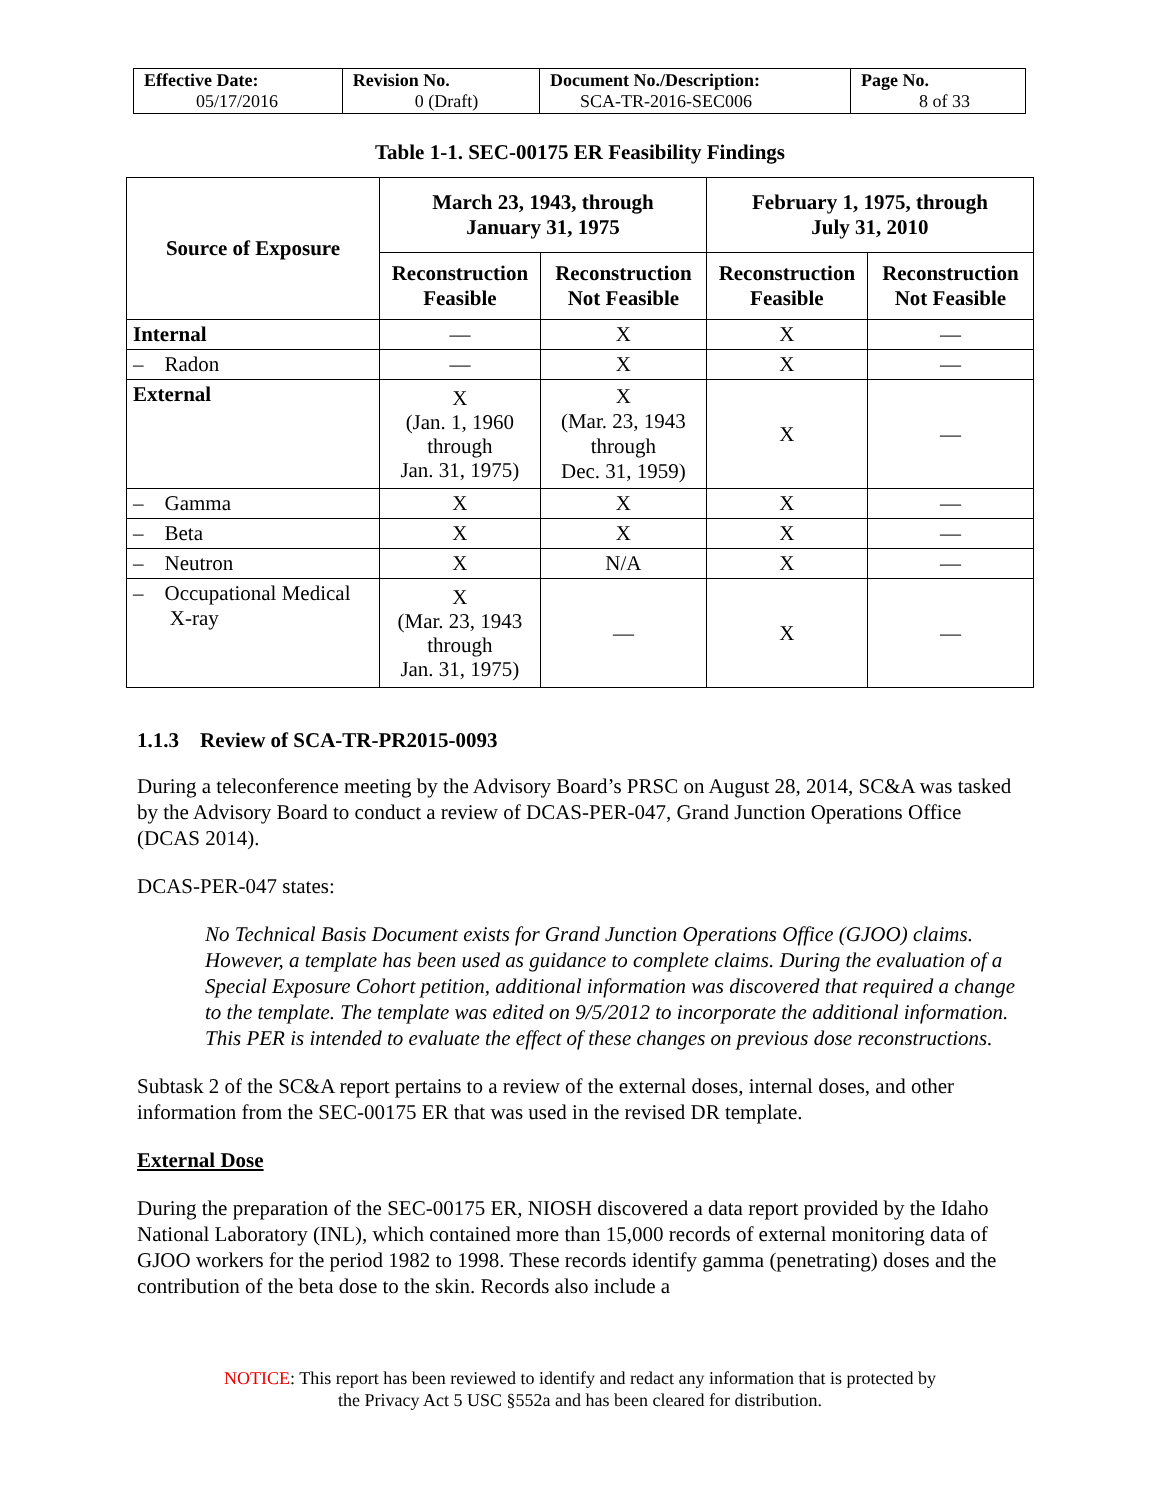| Effective Date: 05/17/2016 | Revision No. 0 (Draft) | Document No./Description: SCA-TR-2016-SEC006 | Page No. 8 of 33 |
Table 1-1. SEC-00175 ER Feasibility Findings
| Source of Exposure | March 23, 1943, through January 31, 1975 | | February 1, 1975, through July 31, 2010 | |
| --- | --- | --- | --- | --- |
| | Reconstruction Feasible | Reconstruction Not Feasible | Reconstruction Feasible | Reconstruction Not Feasible |
| Internal | — | X | X | — |
| – Radon | — | X | X | — |
| External | X (Jan. 1, 1960 through Jan. 31, 1975) | X (Mar. 23, 1943 through Dec. 31, 1959) | X | — |
| – Gamma | X | X | X | — |
| – Beta | X | X | X | — |
| – Neutron | X | N/A | X | — |
| – Occupational Medical X-ray | X (Mar. 23, 1943 through Jan. 31, 1975) | — | X | — |
1.1.3 Review of SCA-TR-PR2015-0093
During a teleconference meeting by the Advisory Board’s PRSC on August 28, 2014, SC&A was tasked by the Advisory Board to conduct a review of DCAS-PER-047, Grand Junction Operations Office (DCAS 2014).
DCAS-PER-047 states:
No Technical Basis Document exists for Grand Junction Operations Office (GJOO) claims. However, a template has been used as guidance to complete claims. During the evaluation of a Special Exposure Cohort petition, additional information was discovered that required a change to the template. The template was edited on 9/5/2012 to incorporate the additional information. This PER is intended to evaluate the effect of these changes on previous dose reconstructions.
Subtask 2 of the SC&A report pertains to a review of the external doses, internal doses, and other information from the SEC-00175 ER that was used in the revised DR template.
External Dose
During the preparation of the SEC-00175 ER, NIOSH discovered a data report provided by the Idaho National Laboratory (INL), which contained more than 15,000 records of external monitoring data of GJOO workers for the period 1982 to 1998. These records identify gamma (penetrating) doses and the contribution of the beta dose to the skin. Records also include a
NOTICE: This report has been reviewed to identify and redact any information that is protected by
the Privacy Act 5 USC §552a and has been cleared for distribution.